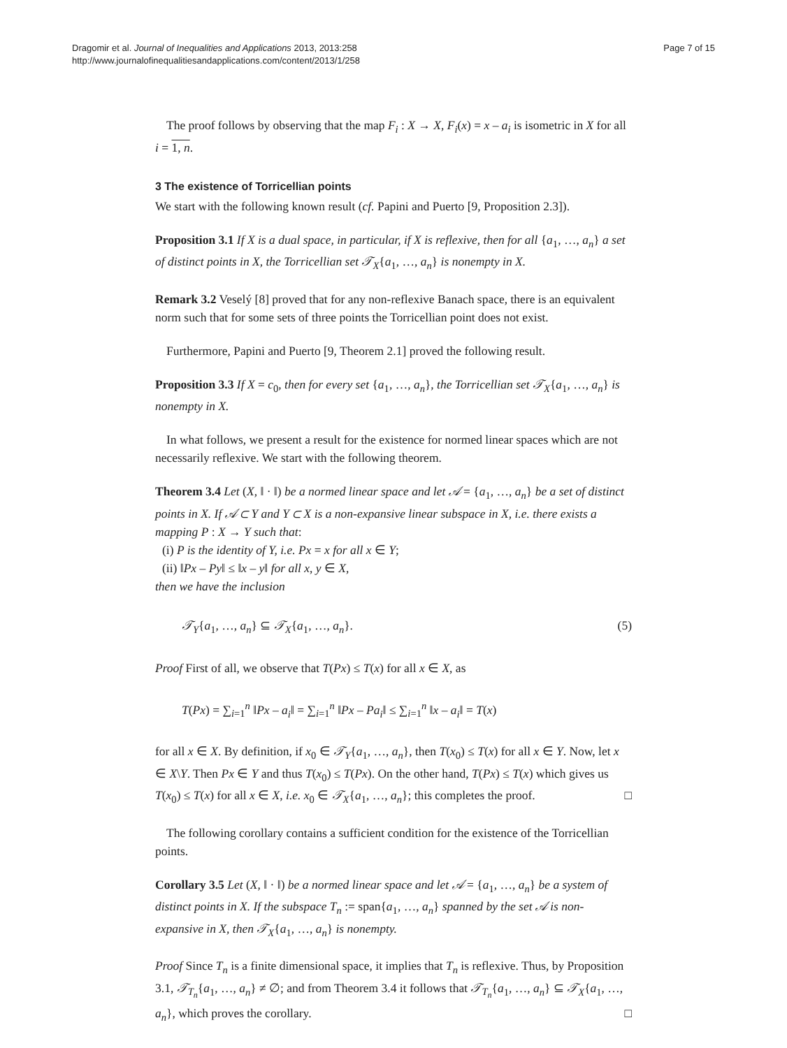Dragomir et al. Journal of Inequalities and Applications 2013, 2013:258
http://www.journalofinequalitiesandapplications.com/content/2013/1/258
Page 7 of 15
The proof follows by observing that the map F<sub>i</sub> : X → X, F<sub>i</sub>(x) = x – a<sub>i</sub> is isometric in X for all i = 1, n.
3 The existence of Torricellian points
We start with the following known result (cf. Papini and Puerto [9, Proposition 2.3]).
Proposition 3.1 If X is a dual space, in particular, if X is reflexive, then for all {a<sub>1</sub>, …, a<sub>n</sub>} a set of distinct points in X, the Torricellian set 𝒯<sub>X</sub>{a<sub>1</sub>, …, a<sub>n</sub>} is nonempty in X.
Remark 3.2 Veselý [8] proved that for any non-reflexive Banach space, there is an equivalent norm such that for some sets of three points the Torricellian point does not exist.
Furthermore, Papini and Puerto [9, Theorem 2.1] proved the following result.
Proposition 3.3 If X = c<sub>0</sub>, then for every set {a<sub>1</sub>, …, a<sub>n</sub>}, the Torricellian set 𝒯<sub>X</sub>{a<sub>1</sub>, …, a<sub>n</sub>} is nonempty in X.
In what follows, we present a result for the existence for normed linear spaces which are not necessarily reflexive. We start with the following theorem.
Theorem 3.4 Let (X, ‖ · ‖) be a normed linear space and let 𝒜 = {a<sub>1</sub>, …, a<sub>n</sub>} be a set of distinct points in X. If 𝒜 ⊂ Y and Y ⊂ X is a non-expansive linear subspace in X, i.e. there exists a mapping P : X → Y such that:
(i) P is the identity of Y, i.e. Px = x for all x ∈ Y;
(ii) ‖Px – Py‖ ≤ ‖x – y‖ for all x, y ∈ X,
then we have the inclusion
𝒯<sub>Y</sub>{a<sub>1</sub>, …, a<sub>n</sub>} ⊆ 𝒯<sub>X</sub>{a<sub>1</sub>, …, a<sub>n</sub>}. (5)
Proof First of all, we observe that T(Px) ≤ T(x) for all x ∈ X, as
T(Px) = ∑<sub>i=1</sub><sup>n</sup> ‖Px – a<sub>i</sub>‖ = ∑<sub>i=1</sub><sup>n</sup> ‖Px – Pa<sub>i</sub>‖ ≤ ∑<sub>i=1</sub><sup>n</sup> ‖x – a<sub>i</sub>‖ = T(x)
for all x ∈ X. By definition, if x<sub>0</sub> ∈ 𝒯<sub>Y</sub>{a<sub>1</sub>, …, a<sub>n</sub>}, then T(x<sub>0</sub>) ≤ T(x) for all x ∈ Y. Now, let x ∈ X\Y. Then Px ∈ Y and thus T(x<sub>0</sub>) ≤ T(Px). On the other hand, T(Px) ≤ T(x) which gives us T(x<sub>0</sub>) ≤ T(x) for all x ∈ X, i.e. x<sub>0</sub> ∈ 𝒯<sub>X</sub>{a<sub>1</sub>, …, a<sub>n</sub>}; this completes the proof. □
The following corollary contains a sufficient condition for the existence of the Torricellian points.
Corollary 3.5 Let (X, ‖ · ‖) be a normed linear space and let 𝒜 = {a<sub>1</sub>, …, a<sub>n</sub>} be a system of distinct points in X. If the subspace T<sub>n</sub> := span{a<sub>1</sub>, …, a<sub>n</sub>} spanned by the set 𝒜 is non-expansive in X, then 𝒯<sub>X</sub>{a<sub>1</sub>, …, a<sub>n</sub>} is nonempty.
Proof Since T<sub>n</sub> is a finite dimensional space, it implies that T<sub>n</sub> is reflexive. Thus, by Proposition 3.1, 𝒯<sub>T<sub>n</sub></sub>{a<sub>1</sub>, …, a<sub>n</sub>} ≠ ∅; and from Theorem 3.4 it follows that 𝒯<sub>T<sub>n</sub></sub>{a<sub>1</sub>, …, a<sub>n</sub>} ⊆ 𝒯<sub>X</sub>{a<sub>1</sub>, …, a<sub>n</sub>}, which proves the corollary. □